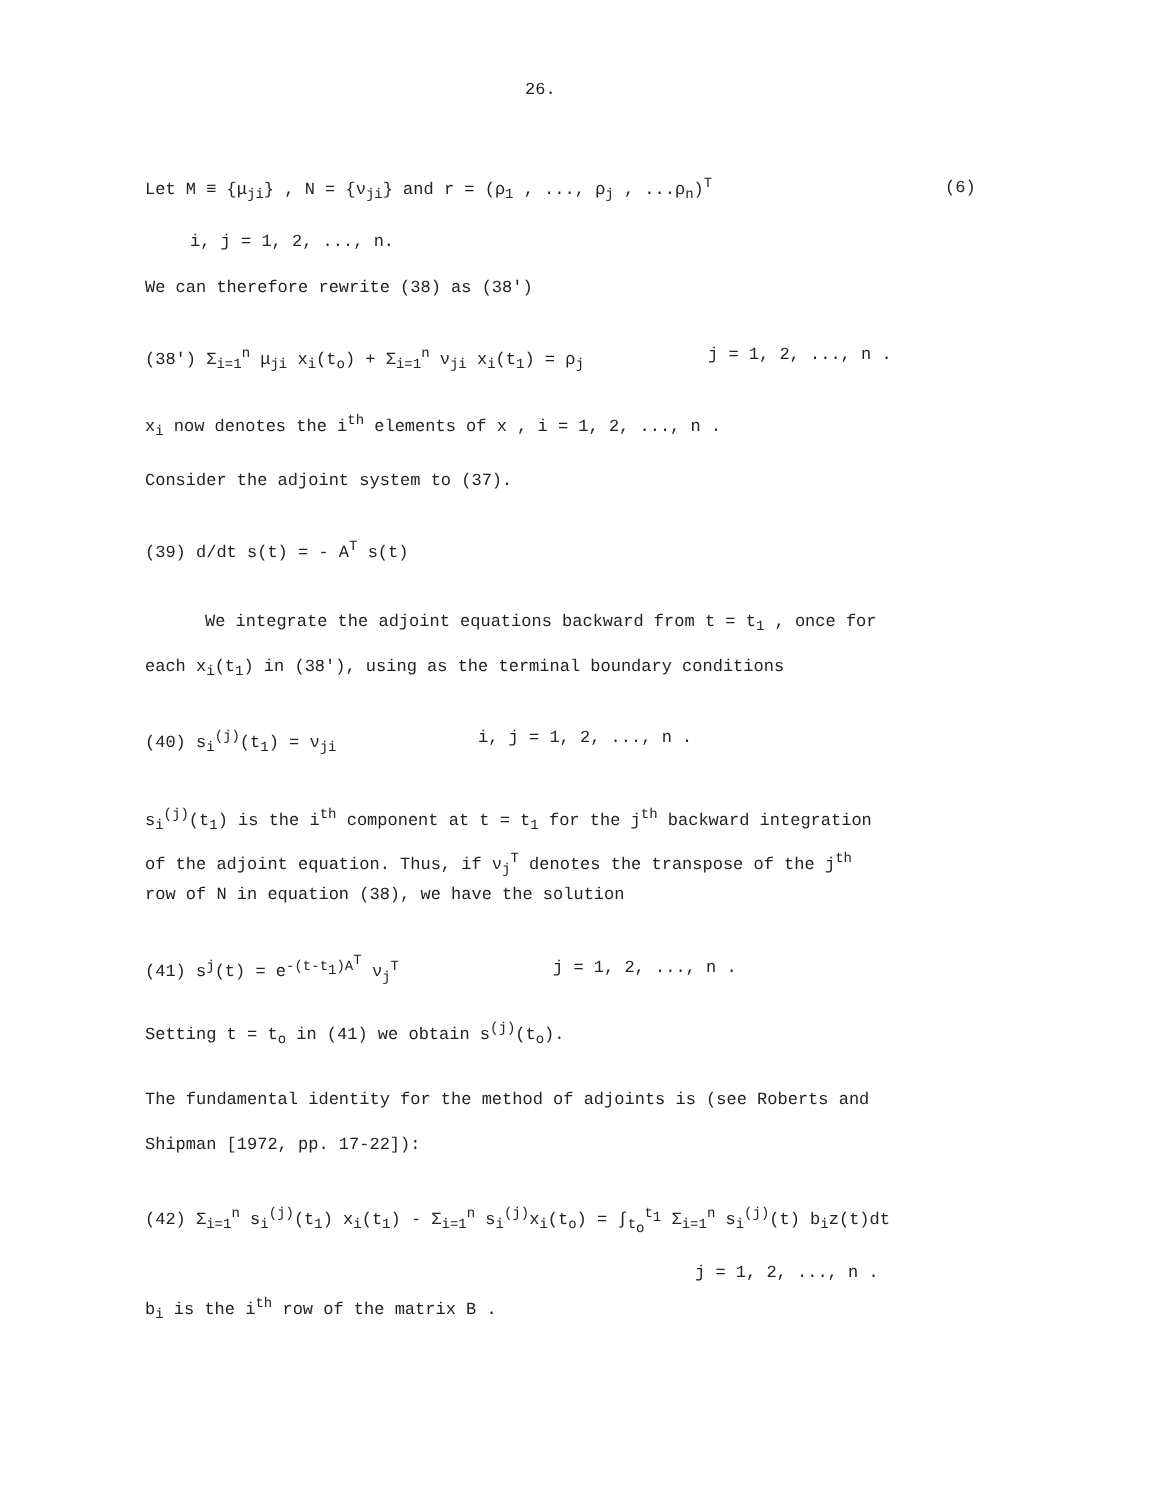26.
Let M ≡ {μ<sub>ji</sub>} , N = {ν<sub>ji</sub>} and r = (ρ<sub>1</sub> , ..., ρ<sub>j</sub> , ...ρ<sub>n</sub>)<sup>T</sup> (6)
i, j = 1, 2, ..., n.
We can therefore rewrite (38) as (38')
(38') Σ<sub>i=1</sub><sup>n</sup> μ<sub>ji</sub> x<sub>i</sub>(t<sub>o</sub>) + Σ<sub>i=1</sub><sup>n</sup> ν<sub>ji</sub> x<sub>i</sub>(t<sub>1</sub>) = ρ<sub>j</sub> j = 1, 2, ..., n .
x<sub>i</sub> now denotes the i<sup>th</sup> elements of x , i = 1, 2, ..., n .
Consider the adjoint system to (37).
(39) d/dt s(t) = - A<sup>T</sup> s(t)
We integrate the adjoint equations backward from t = t<sub>1</sub> , once for
each x<sub>i</sub>(t<sub>1</sub>) in (38'), using as the terminal boundary conditions
(40) s<sub>i</sub><sup>(j)</sup>(t<sub>1</sub>) = ν<sub>ji</sub> i, j = 1, 2, ..., n .
s<sub>i</sub><sup>(j)</sup>(t<sub>1</sub>) is the i<sup>th</sup> component at t = t<sub>1</sub> for the j<sup>th</sup> backward integration
of the adjoint equation. Thus, if ν<sub>j</sub><sup>T</sup> denotes the transpose of the j<sup>th</sup>
row of N in equation (38), we have the solution
(41) s<sup>j</sup>(t) = e<sup>-(t-t<sub>1</sub>)A<sup>T</sup></sup> ν<sub>j</sub><sup>T</sup> j = 1, 2, ..., n .
Setting t = t<sub>o</sub> in (41) we obtain s<sup>(j)</sup>(t<sub>o</sub>).
The fundamental identity for the method of adjoints is (see Roberts and
Shipman [1972, pp. 17-22]):
(42) Σ<sub>i=1</sub><sup>n</sup> s<sub>i</sub><sup>(j)</sup>(t<sub>1</sub>) x<sub>i</sub>(t<sub>1</sub>) - Σ<sub>i=1</sub><sup>n</sup> s<sub>i</sub><sup>(j)</sup>x<sub>i</sub>(t<sub>o</sub>) = ∫<sub>t<sub>o</sub></sub><sup>t<sub>1</sub></sup> Σ<sub>i=1</sub><sup>n</sup> s<sub>i</sub><sup>(j)</sup>(t) b<sub>i</sub>z(t)dt
j = 1, 2, ..., n .
b<sub>i</sub> is the i<sup>th</sup> row of the matrix B .